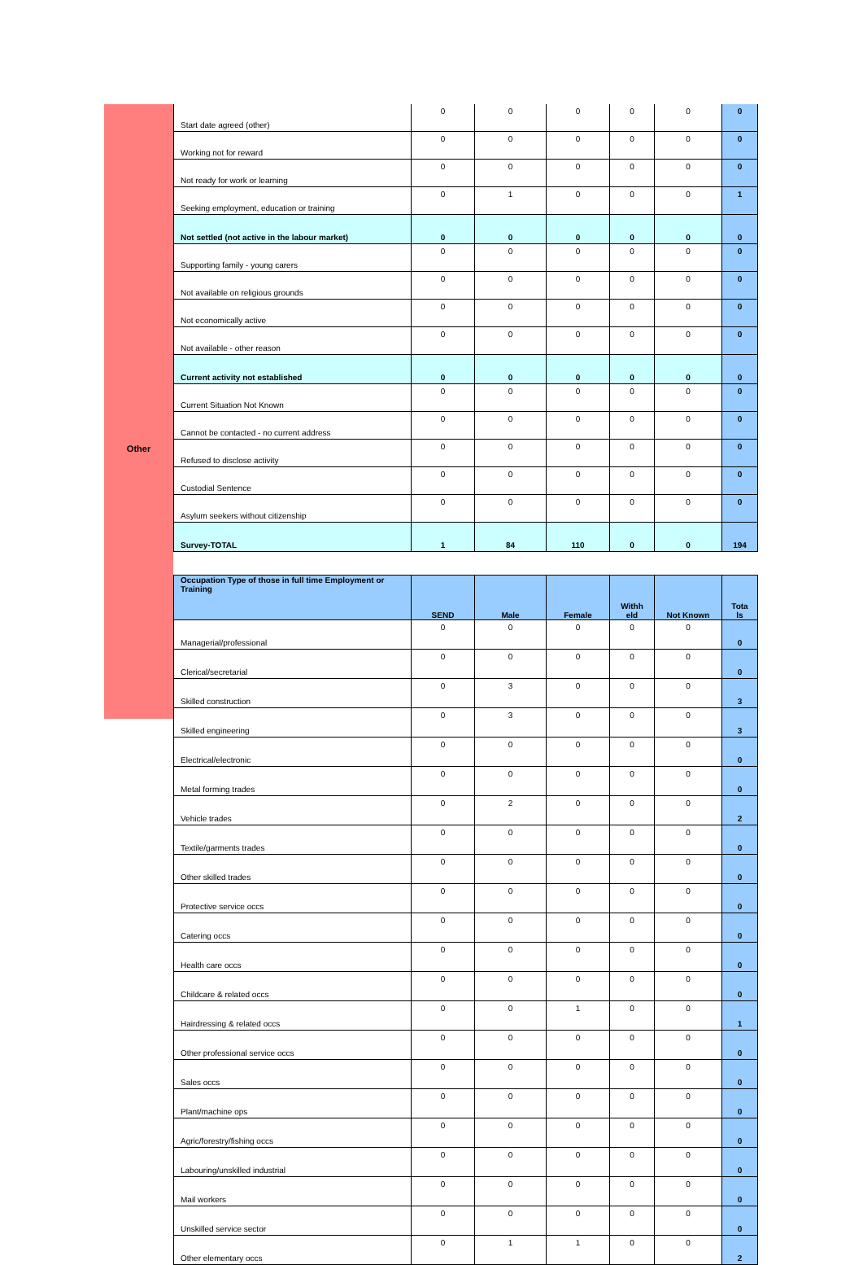Other
| Start date agreed (other) | 0 | 0 | 0 | 0 | 0 | 0 |
| Working not for reward | 0 | 0 | 0 | 0 | 0 | 0 |
| Not ready for work or learning | 0 | 0 | 0 | 0 | 0 | 0 |
| Seeking employment, education or training | 0 | 1 | 0 | 0 | 0 | 1 |
| Not settled (not active in the labour market) | 0 | 0 | 0 | 0 | 0 | 0 |
| Supporting family - young carers | 0 | 0 | 0 | 0 | 0 | 0 |
| Not available on religious grounds | 0 | 0 | 0 | 0 | 0 | 0 |
| Not economically active | 0 | 0 | 0 | 0 | 0 | 0 |
| Not available - other reason | 0 | 0 | 0 | 0 | 0 | 0 |
| Current activity not established | 0 | 0 | 0 | 0 | 0 | 0 |
| Current Situation Not Known | 0 | 0 | 0 | 0 | 0 | 0 |
| Cannot be contacted - no current address | 0 | 0 | 0 | 0 | 0 | 0 |
| Refused to disclose activity | 0 | 0 | 0 | 0 | 0 | 0 |
| Custodial Sentence | 0 | 0 | 0 | 0 | 0 | 0 |
| Asylum seekers without citizenship | 0 | 0 | 0 | 0 | 0 | 0 |
| Survey-TOTAL | 1 | 84 | 110 | 0 | 0 | 194 |
| Occupation Type of those in full time Employment or Training | SEND | Male | Female | Withh eld | Not Known | Tota ls |
| --- | --- | --- | --- | --- | --- | --- |
| Managerial/professional | 0 | 0 | 0 | 0 | 0 | 0 |
| Clerical/secretarial | 0 | 0 | 0 | 0 | 0 | 0 |
| Skilled construction | 0 | 3 | 0 | 0 | 0 | 3 |
| Skilled engineering | 0 | 3 | 0 | 0 | 0 | 3 |
| Electrical/electronic | 0 | 0 | 0 | 0 | 0 | 0 |
| Metal forming trades | 0 | 0 | 0 | 0 | 0 | 0 |
| Vehicle trades | 0 | 2 | 0 | 0 | 0 | 2 |
| Textile/garments trades | 0 | 0 | 0 | 0 | 0 | 0 |
| Other skilled trades | 0 | 0 | 0 | 0 | 0 | 0 |
| Protective service occs | 0 | 0 | 0 | 0 | 0 | 0 |
| Catering occs | 0 | 0 | 0 | 0 | 0 | 0 |
| Health care occs | 0 | 0 | 0 | 0 | 0 | 0 |
| Childcare & related occs | 0 | 0 | 0 | 0 | 0 | 0 |
| Hairdressing & related occs | 0 | 0 | 1 | 0 | 0 | 1 |
| Other professional service occs | 0 | 0 | 0 | 0 | 0 | 0 |
| Sales occs | 0 | 0 | 0 | 0 | 0 | 0 |
| Plant/machine ops | 0 | 0 | 0 | 0 | 0 | 0 |
| Agric/forestry/fishing occs | 0 | 0 | 0 | 0 | 0 | 0 |
| Labouring/unskilled industrial | 0 | 0 | 0 | 0 | 0 | 0 |
| Mail workers | 0 | 0 | 0 | 0 | 0 | 0 |
| Unskilled service sector | 0 | 0 | 0 | 0 | 0 | 0 |
| Other elementary occs | 0 | 1 | 1 | 0 | 0 | 2 |